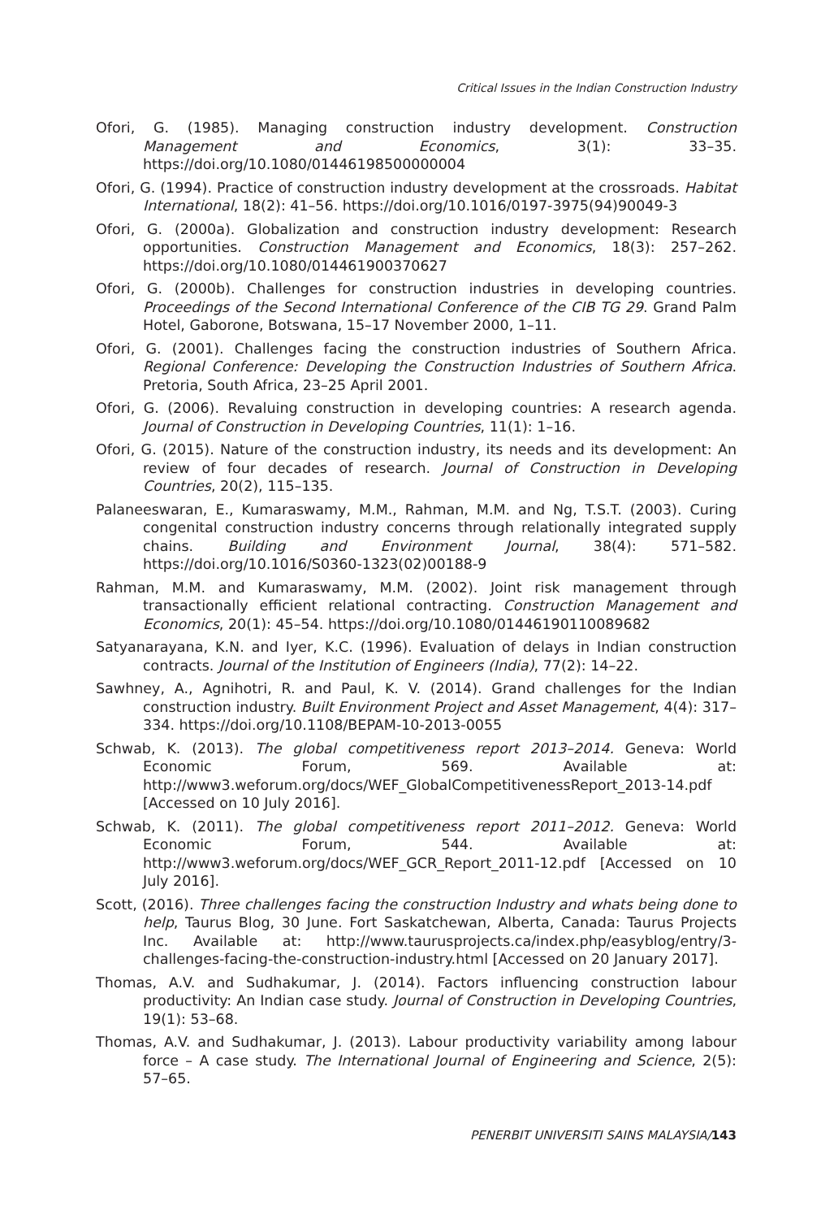Critical Issues in the Indian Construction Industry
Ofori, G. (1985). Managing construction industry development. Construction Management and Economics, 3(1): 33–35. https://doi.org/10.1080/01446198500000004
Ofori, G. (1994). Practice of construction industry development at the crossroads. Habitat International, 18(2): 41–56. https://doi.org/10.1016/0197-3975(94)90049-3
Ofori, G. (2000a). Globalization and construction industry development: Research opportunities. Construction Management and Economics, 18(3): 257–262. https://doi.org/10.1080/014461900370627
Ofori, G. (2000b). Challenges for construction industries in developing countries. Proceedings of the Second International Conference of the CIB TG 29. Grand Palm Hotel, Gaborone, Botswana, 15–17 November 2000, 1–11.
Ofori, G. (2001). Challenges facing the construction industries of Southern Africa. Regional Conference: Developing the Construction Industries of Southern Africa. Pretoria, South Africa, 23–25 April 2001.
Ofori, G. (2006). Revaluing construction in developing countries: A research agenda. Journal of Construction in Developing Countries, 11(1): 1–16.
Ofori, G. (2015). Nature of the construction industry, its needs and its development: An review of four decades of research. Journal of Construction in Developing Countries, 20(2), 115–135.
Palaneeswaran, E., Kumaraswamy, M.M., Rahman, M.M. and Ng, T.S.T. (2003). Curing congenital construction industry concerns through relationally integrated supply chains. Building and Environment Journal, 38(4): 571–582. https://doi.org/10.1016/S0360-1323(02)00188-9
Rahman, M.M. and Kumaraswamy, M.M. (2002). Joint risk management through transactionally efficient relational contracting. Construction Management and Economics, 20(1): 45–54. https://doi.org/10.1080/01446190110089682
Satyanarayana, K.N. and Iyer, K.C. (1996). Evaluation of delays in Indian construction contracts. Journal of the Institution of Engineers (India), 77(2): 14–22.
Sawhney, A., Agnihotri, R. and Paul, K. V. (2014). Grand challenges for the Indian construction industry. Built Environment Project and Asset Management, 4(4): 317–334. https://doi.org/10.1108/BEPAM-10-2013-0055
Schwab, K. (2013). The global competitiveness report 2013–2014. Geneva: World Economic Forum, 569. Available at: http://www3.weforum.org/docs/WEF_GlobalCompetitivenessReport_2013-14.pdf [Accessed on 10 July 2016].
Schwab, K. (2011). The global competitiveness report 2011–2012. Geneva: World Economic Forum, 544. Available at: http://www3.weforum.org/docs/WEF_GCR_Report_2011-12.pdf [Accessed on 10 July 2016].
Scott, (2016). Three challenges facing the construction Industry and whats being done to help, Taurus Blog, 30 June. Fort Saskatchewan, Alberta, Canada: Taurus Projects Inc. Available at: http://www.taurusprojects.ca/index.php/easyblog/entry/3-challenges-facing-the-construction-industry.html [Accessed on 20 January 2017].
Thomas, A.V. and Sudhakumar, J. (2014). Factors influencing construction labour productivity: An Indian case study. Journal of Construction in Developing Countries, 19(1): 53–68.
Thomas, A.V. and Sudhakumar, J. (2013). Labour productivity variability among labour force – A case study. The International Journal of Engineering and Science, 2(5): 57–65.
PENERBIT UNIVERSITI SAINS MALAYSIA/143